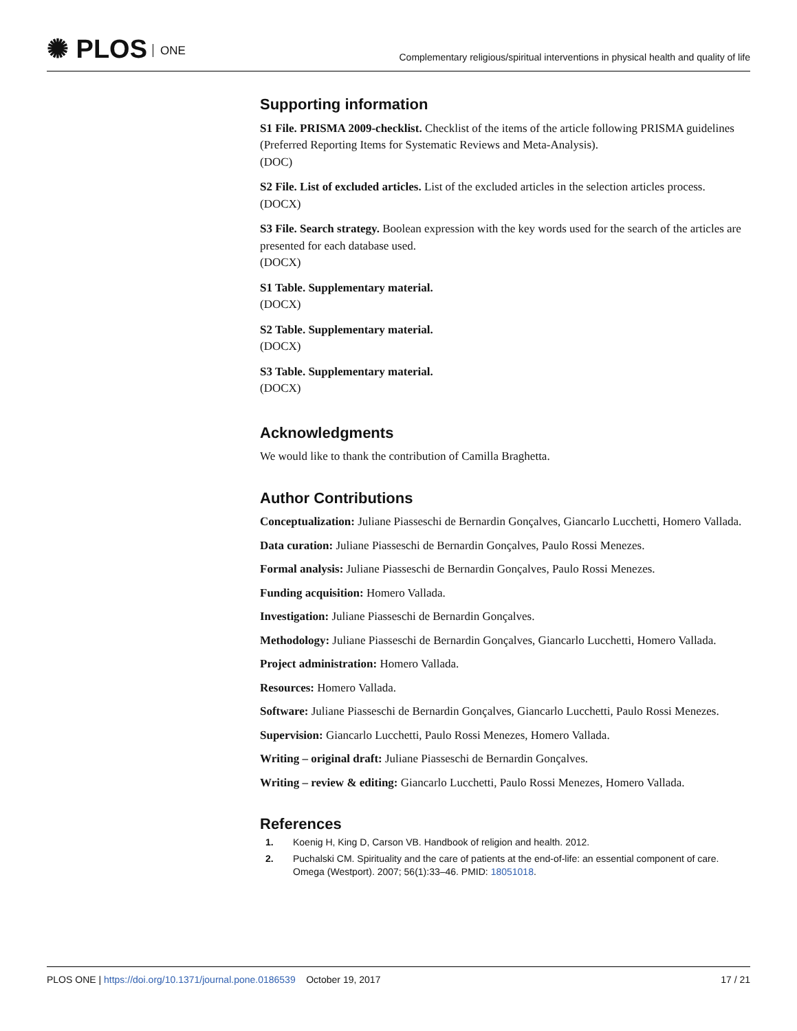✺ PLOS ONE
Complementary religious/spiritual interventions in physical health and quality of life
Supporting information
S1 File. PRISMA 2009-checklist. Checklist of the items of the article following PRISMA guidelines (Preferred Reporting Items for Systematic Reviews and Meta-Analysis).
(DOC)
S2 File. List of excluded articles. List of the excluded articles in the selection articles process.
(DOCX)
S3 File. Search strategy. Boolean expression with the key words used for the search of the articles are presented for each database used.
(DOCX)
S1 Table. Supplementary material.
(DOCX)
S2 Table. Supplementary material.
(DOCX)
S3 Table. Supplementary material.
(DOCX)
Acknowledgments
We would like to thank the contribution of Camilla Braghetta.
Author Contributions
Conceptualization: Juliane Piasseschi de Bernardin Gonçalves, Giancarlo Lucchetti, Homero Vallada.
Data curation: Juliane Piasseschi de Bernardin Gonçalves, Paulo Rossi Menezes.
Formal analysis: Juliane Piasseschi de Bernardin Gonçalves, Paulo Rossi Menezes.
Funding acquisition: Homero Vallada.
Investigation: Juliane Piasseschi de Bernardin Gonçalves.
Methodology: Juliane Piasseschi de Bernardin Gonçalves, Giancarlo Lucchetti, Homero Vallada.
Project administration: Homero Vallada.
Resources: Homero Vallada.
Software: Juliane Piasseschi de Bernardin Gonçalves, Giancarlo Lucchetti, Paulo Rossi Menezes.
Supervision: Giancarlo Lucchetti, Paulo Rossi Menezes, Homero Vallada.
Writing – original draft: Juliane Piasseschi de Bernardin Gonçalves.
Writing – review & editing: Giancarlo Lucchetti, Paulo Rossi Menezes, Homero Vallada.
References
1. Koenig H, King D, Carson VB. Handbook of religion and health. 2012.
2. Puchalski CM. Spirituality and the care of patients at the end-of-life: an essential component of care. Omega (Westport). 2007; 56(1):33–46. PMID: 18051018.
PLOS ONE | https://doi.org/10.1371/journal.pone.0186539 October 19, 2017
17 / 21